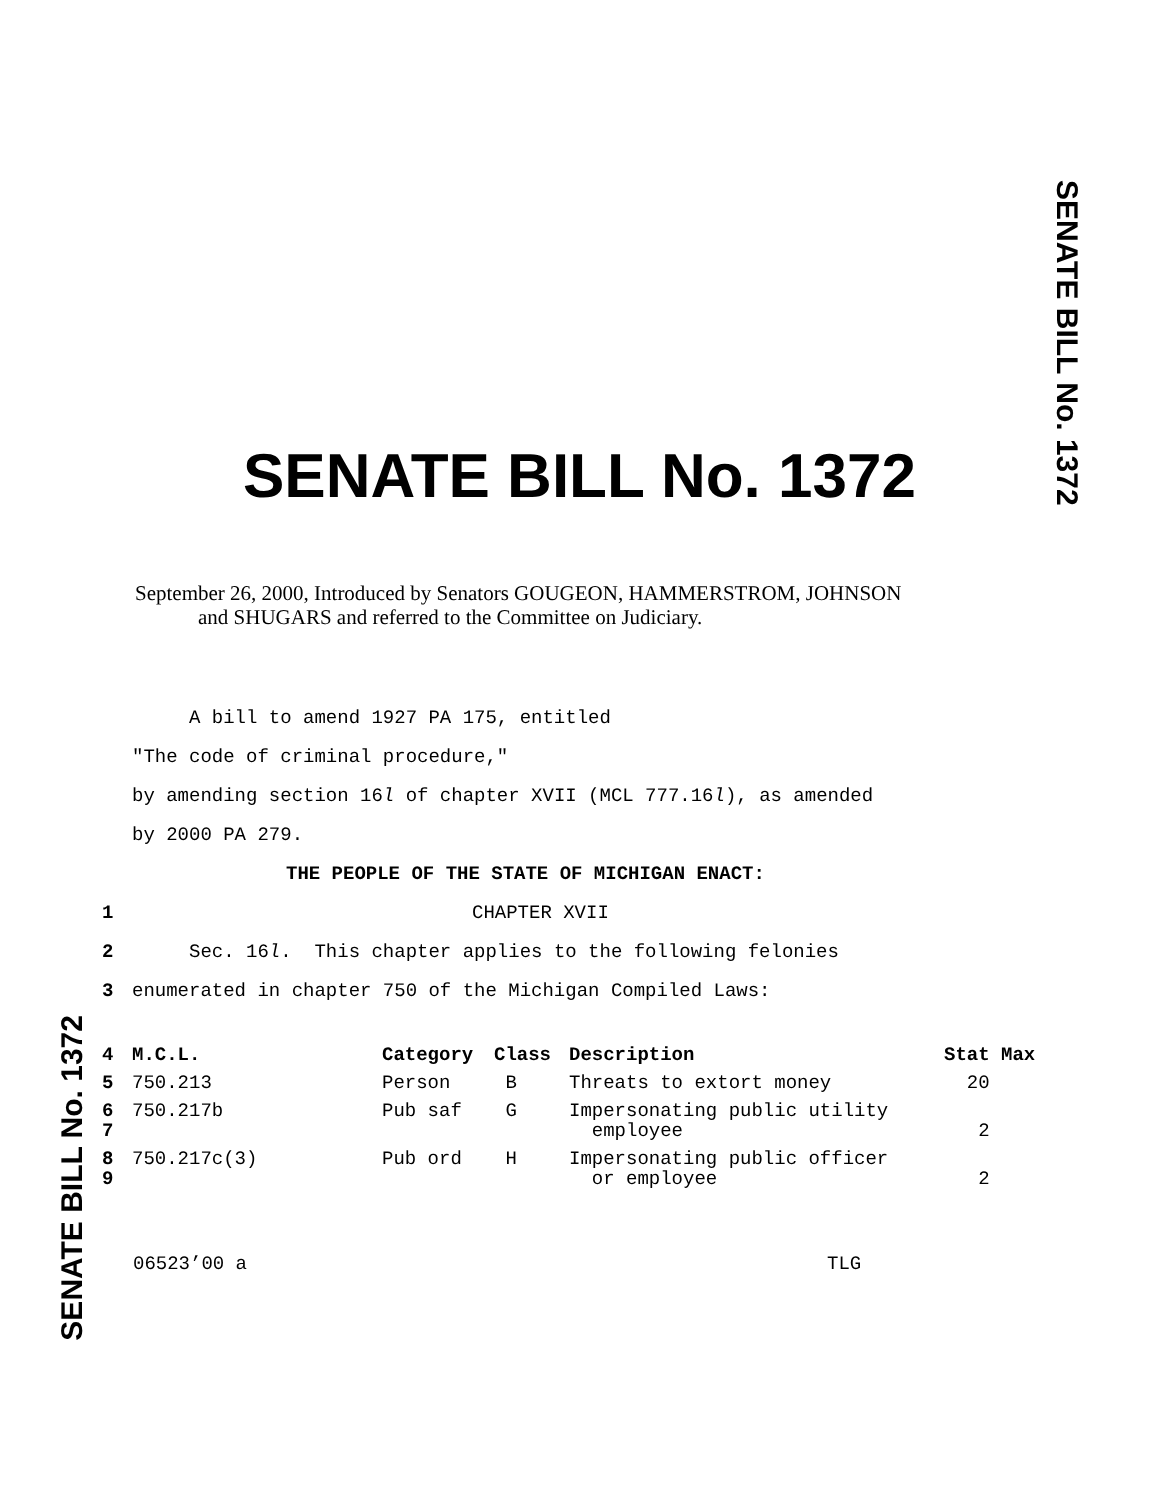SENATE BILL No. 1372
SENATE BILL No. 1372
SENATE BILL No. 1372
September 26, 2000, Introduced by Senators GOUGEON, HAMMERSTROM, JOHNSON
and SHUGARS and referred to the Committee on Judiciary.
A bill to amend 1927 PA 175, entitled
"The code of criminal procedure,"
by amending section 16l of chapter XVII (MCL 777.16l), as amended
by 2000 PA 279.
THE PEOPLE OF THE STATE OF MICHIGAN ENACT:
1 CHAPTER XVII
2 Sec. 16l. This chapter applies to the following felonies
3 enumerated in chapter 750 of the Michigan Compiled Laws:
| 4 | M.C.L. | Category | Class | Description | Stat Max |
| 5 | 750.213 | Person | B | Threats to extort money | 20 |
| 6 7 | 750.217b | Pub saf | G | Impersonating public utility employee | 2 |
| 8 9 | 750.217c(3) | Pub ord | H | Impersonating public officer or employee | 2 |
06523’00 a TLG